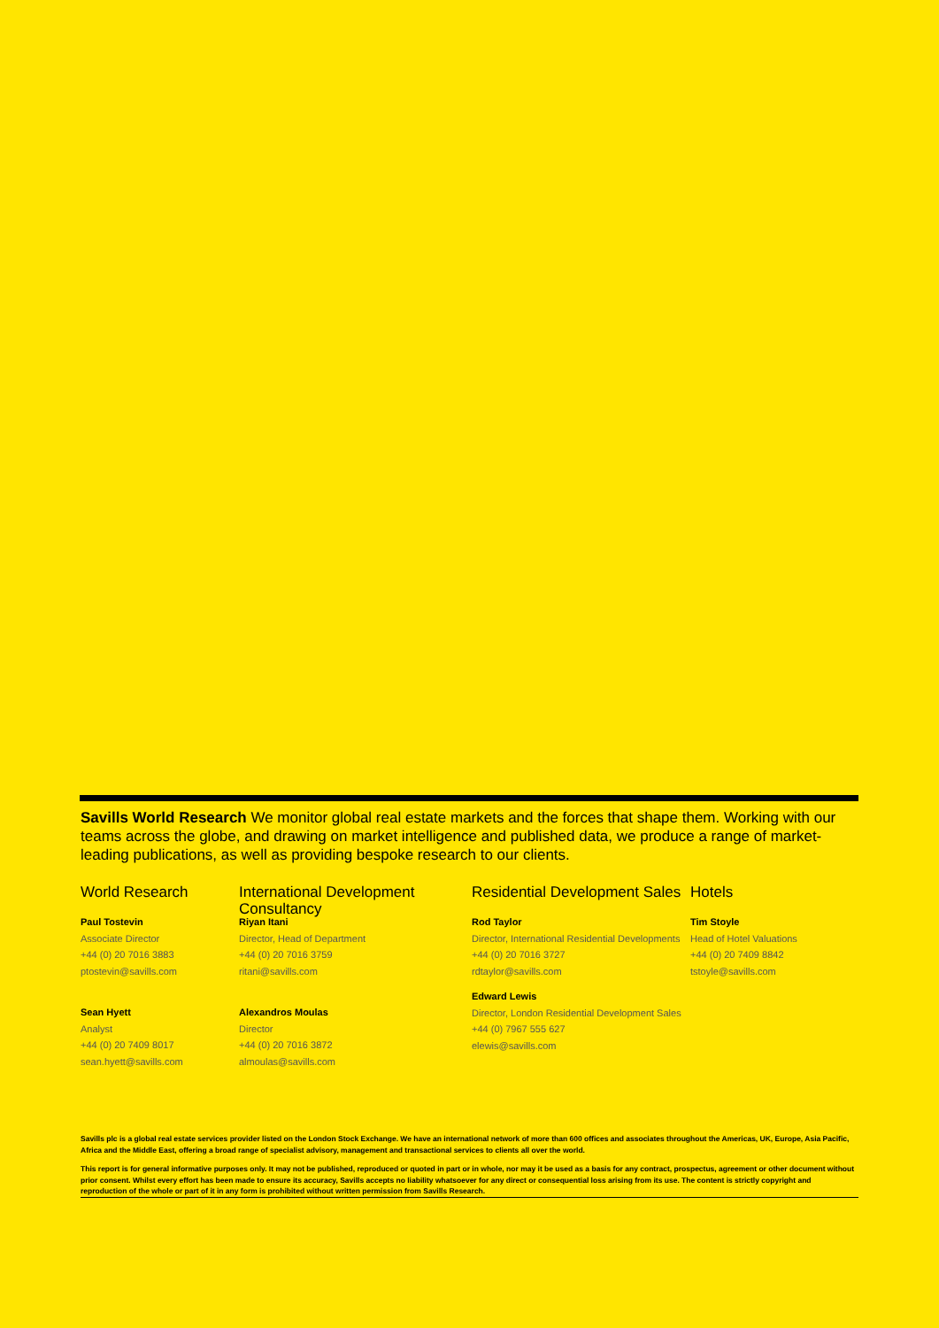Savills World Research We monitor global real estate markets and the forces that shape them. Working with our teams across the globe, and drawing on market intelligence and published data, we produce a range of market-leading publications, as well as providing bespoke research to our clients.
World Research
Paul Tostevin
Associate Director
+44 (0) 20 7016 3883
ptostevin@savills.com
Sean Hyett
Analyst
+44 (0) 20 7409 8017
sean.hyett@savills.com
International Development Consultancy
Riyan Itani
Director, Head of Department
+44 (0) 20 7016 3759
ritani@savills.com
Alexandros Moulas
Director
+44 (0) 20 7016 3872
almoulas@savills.com
Residential Development Sales
Rod Taylor
Director, International Residential Developments
+44 (0) 20 7016 3727
rdtaylor@savills.com
Edward Lewis
Director, London Residential Development Sales
+44 (0) 7967 555 627
elewis@savills.com
Hotels
Tim Stoyle
Head of Hotel Valuations
+44 (0) 20 7409 8842
tstoyle@savills.com
Savills plc is a global real estate services provider listed on the London Stock Exchange. We have an international network of more than 600 offices and associates throughout the Americas, UK, Europe, Asia Pacific, Africa and the Middle East, offering a broad range of specialist advisory, management and transactional services to clients all over the world.
This report is for general informative purposes only. It may not be published, reproduced or quoted in part or in whole, nor may it be used as a basis for any contract, prospectus, agreement or other document without prior consent. Whilst every effort has been made to ensure its accuracy, Savills accepts no liability whatsoever for any direct or consequential loss arising from its use. The content is strictly copyright and reproduction of the whole or part of it in any form is prohibited without written permission from Savills Research.